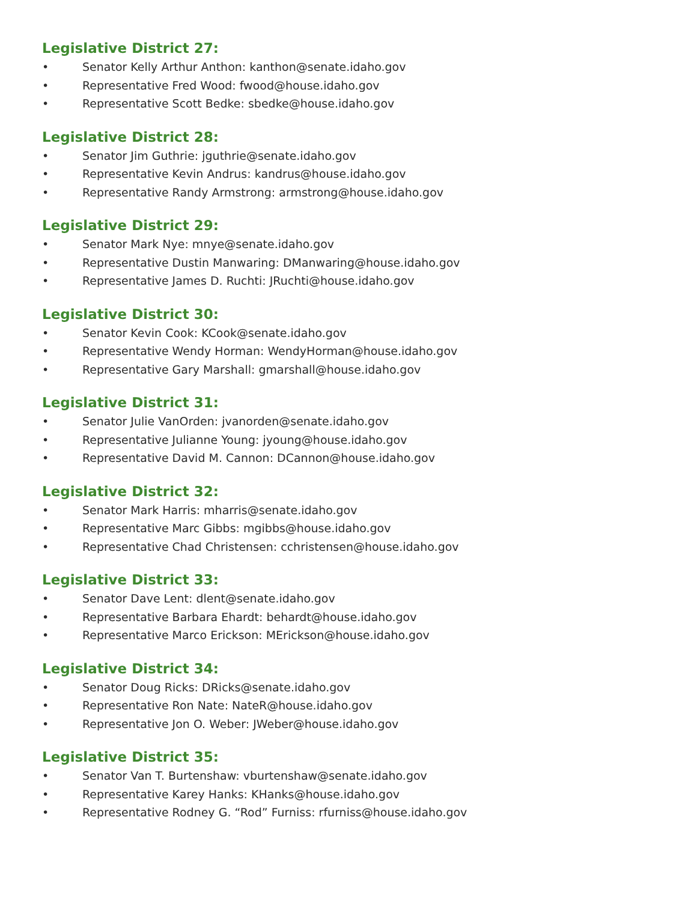Legislative District 27:
• Senator Kelly Arthur Anthon: kanthon@senate.idaho.gov
• Representative Fred Wood: fwood@house.idaho.gov
• Representative Scott Bedke: sbedke@house.idaho.gov
Legislative District 28:
• Senator Jim Guthrie: jguthrie@senate.idaho.gov
• Representative Kevin Andrus: kandrus@house.idaho.gov
• Representative Randy Armstrong: armstrong@house.idaho.gov
Legislative District 29:
• Senator Mark Nye: mnye@senate.idaho.gov
• Representative Dustin Manwaring: DManwaring@house.idaho.gov
• Representative James D. Ruchti: JRuchti@house.idaho.gov
Legislative District 30:
• Senator Kevin Cook: KCook@senate.idaho.gov
• Representative Wendy Horman: WendyHorman@house.idaho.gov
• Representative Gary Marshall: gmarshall@house.idaho.gov
Legislative District 31:
• Senator Julie VanOrden: jvanorden@senate.idaho.gov
• Representative Julianne Young: jyoung@house.idaho.gov
• Representative David M. Cannon: DCannon@house.idaho.gov
Legislative District 32:
• Senator Mark Harris: mharris@senate.idaho.gov
• Representative Marc Gibbs: mgibbs@house.idaho.gov
• Representative Chad Christensen: cchristensen@house.idaho.gov
Legislative District 33:
• Senator Dave Lent: dlent@senate.idaho.gov
• Representative Barbara Ehardt: behardt@house.idaho.gov
• Representative Marco Erickson: MErickson@house.idaho.gov
Legislative District 34:
• Senator Doug Ricks: DRicks@senate.idaho.gov
• Representative Ron Nate: NateR@house.idaho.gov
• Representative Jon O. Weber: JWeber@house.idaho.gov
Legislative District 35:
• Senator Van T. Burtenshaw: vburtenshaw@senate.idaho.gov
• Representative Karey Hanks: KHanks@house.idaho.gov
• Representative Rodney G. “Rod” Furniss: rfurniss@house.idaho.gov